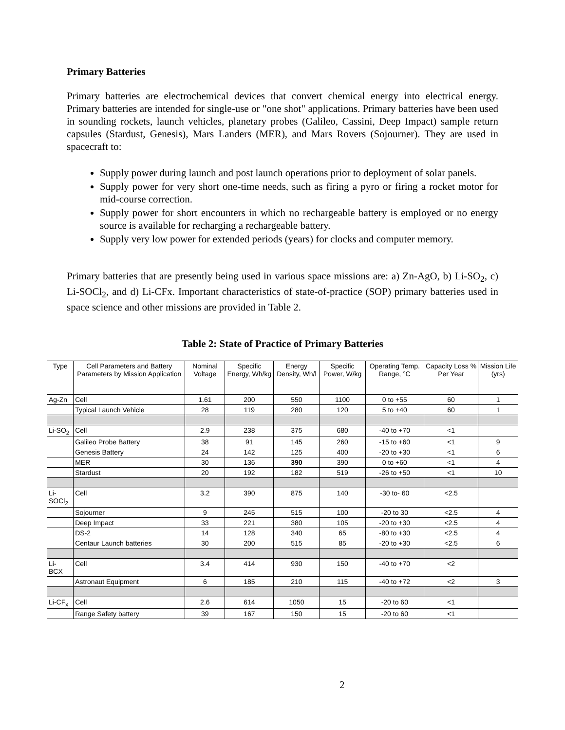Primary Batteries
Primary batteries are electrochemical devices that convert chemical energy into electrical energy. Primary batteries are intended for single-use or "one shot" applications. Primary batteries have been used in sounding rockets, launch vehicles, planetary probes (Galileo, Cassini, Deep Impact) sample return capsules (Stardust, Genesis), Mars Landers (MER), and Mars Rovers (Sojourner). They are used in spacecraft to:
Supply power during launch and post launch operations prior to deployment of solar panels.
Supply power for very short one-time needs, such as firing a pyro or firing a rocket motor for mid-course correction.
Supply power for short encounters in which no rechargeable battery is employed or no energy source is available for recharging a rechargeable battery.
Supply very low power for extended periods (years) for clocks and computer memory.
Primary batteries that are presently being used in various space missions are: a) Zn-AgO, b) Li-SO<sub>2</sub>, c) Li-SOCl<sub>2</sub>, and d) Li-CFx. Important characteristics of state-of-practice (SOP) primary batteries used in space science and other missions are provided in Table 2.
Table 2: State of Practice of Primary Batteries
| Type | Cell Parameters and Battery Parameters by Mission Application | Nominal Voltage | Specific Energy, Wh/kg | Energy Density, Wh/l | Specific Power, W/kg | Operating Temp. Range, °C | Capacity Loss % Per Year | Mission Life (yrs) |
| --- | --- | --- | --- | --- | --- | --- | --- | --- |
| Ag-Zn | Cell | 1.61 | 200 | 550 | 1100 | 0 to +55 | 60 | 1 |
| | Typical Launch Vehicle | 28 | 119 | 280 | 120 | 5 to +40 | 60 | 1 |
| Li-SO<sub>2</sub> | Cell | 2.9 | 238 | 375 | 680 | -40 to +70 | <1 | |
| | Galileo Probe Battery | 38 | 91 | 145 | 260 | -15 to +60 | <1 | 9 |
| | Genesis Battery | 24 | 142 | 125 | 400 | -20 to +30 | <1 | 6 |
| | MER | 30 | 136 | 390 | 390 | 0 to +60 | <1 | 4 |
| | Stardust | 20 | 192 | 182 | 519 | -26 to +50 | <1 | 10 |
| Li-SOCl<sub>2</sub> | Cell | 3.2 | 390 | 875 | 140 | -30 to- 60 | <2.5 | |
| | Sojourner | 9 | 245 | 515 | 100 | -20 to 30 | <2.5 | 4 |
| | Deep Impact | 33 | 221 | 380 | 105 | -20 to +30 | <2.5 | 4 |
| | DS-2 | 14 | 128 | 340 | 65 | -80 to +30 | <2.5 | 4 |
| | Centaur Launch batteries | 30 | 200 | 515 | 85 | -20 to +30 | <2.5 | 6 |
| Li- BCX | Cell | 3.4 | 414 | 930 | 150 | -40 to +70 | <2 | |
| | Astronaut Equipment | 6 | 185 | 210 | 115 | -40 to +72 | <2 | 3 |
| Li-CF<sub>x</sub> | Cell | 2.6 | 614 | 1050 | 15 | -20 to 60 | <1 | |
| | Range Safety battery | 39 | 167 | 150 | 15 | -20 to 60 | <1 | |
2